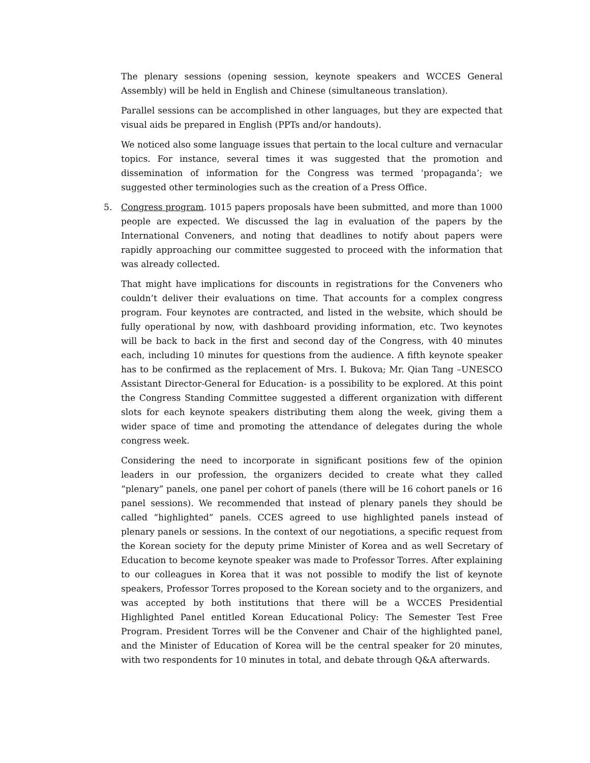The plenary sessions (opening session, keynote speakers and WCCES General Assembly) will be held in English and Chinese (simultaneous translation).
Parallel sessions can be accomplished in other languages, but they are expected that visual aids be prepared in English (PPTs and/or handouts).
We noticed also some language issues that pertain to the local culture and vernacular topics. For instance, several times it was suggested that the promotion and dissemination of information for the Congress was termed ‘propaganda’; we suggested other terminologies such as the creation of a Press Office.
5. Congress program. 1015 papers proposals have been submitted, and more than 1000 people are expected. We discussed the lag in evaluation of the papers by the International Conveners, and noting that deadlines to notify about papers were rapidly approaching our committee suggested to proceed with the information that was already collected.
That might have implications for discounts in registrations for the Conveners who couldn’t deliver their evaluations on time. That accounts for a complex congress program. Four keynotes are contracted, and listed in the website, which should be fully operational by now, with dashboard providing information, etc. Two keynotes will be back to back in the first and second day of the Congress, with 40 minutes each, including 10 minutes for questions from the audience. A fifth keynote speaker has to be confirmed as the replacement of Mrs. I. Bukova; Mr. Qian Tang –UNESCO Assistant Director-General for Education- is a possibility to be explored. At this point the Congress Standing Committee suggested a different organization with different slots for each keynote speakers distributing them along the week, giving them a wider space of time and promoting the attendance of delegates during the whole congress week.
Considering the need to incorporate in significant positions few of the opinion leaders in our profession, the organizers decided to create what they called “plenary” panels, one panel per cohort of panels (there will be 16 cohort panels or 16 panel sessions). We recommended that instead of plenary panels they should be called “highlighted” panels. CCES agreed to use highlighted panels instead of plenary panels or sessions. In the context of our negotiations, a specific request from the Korean society for the deputy prime Minister of Korea and as well Secretary of Education to become keynote speaker was made to Professor Torres. After explaining to our colleagues in Korea that it was not possible to modify the list of keynote speakers, Professor Torres proposed to the Korean society and to the organizers, and was accepted by both institutions that there will be a WCCES Presidential Highlighted Panel entitled Korean Educational Policy: The Semester Test Free Program. President Torres will be the Convener and Chair of the highlighted panel, and the Minister of Education of Korea will be the central speaker for 20 minutes, with two respondents for 10 minutes in total, and debate through Q&A afterwards.